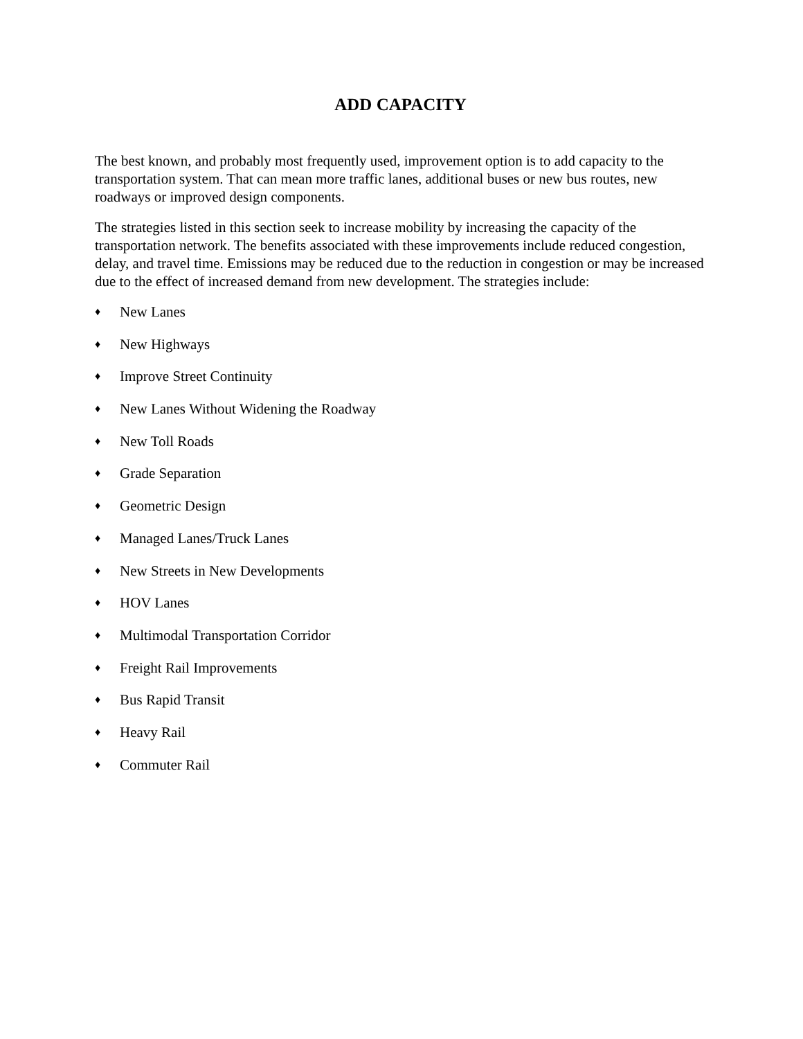ADD CAPACITY
The best known, and probably most frequently used, improvement option is to add capacity to the transportation system. That can mean more traffic lanes, additional buses or new bus routes, new roadways or improved design components.
The strategies listed in this section seek to increase mobility by increasing the capacity of the transportation network. The benefits associated with these improvements include reduced congestion, delay, and travel time. Emissions may be reduced due to the reduction in congestion or may be increased due to the effect of increased demand from new development. The strategies include:
♦ New Lanes
♦ New Highways
♦ Improve Street Continuity
♦ New Lanes Without Widening the Roadway
♦ New Toll Roads
♦ Grade Separation
♦ Geometric Design
♦ Managed Lanes/Truck Lanes
♦ New Streets in New Developments
♦ HOV Lanes
♦ Multimodal Transportation Corridor
♦ Freight Rail Improvements
♦ Bus Rapid Transit
♦ Heavy Rail
♦ Commuter Rail